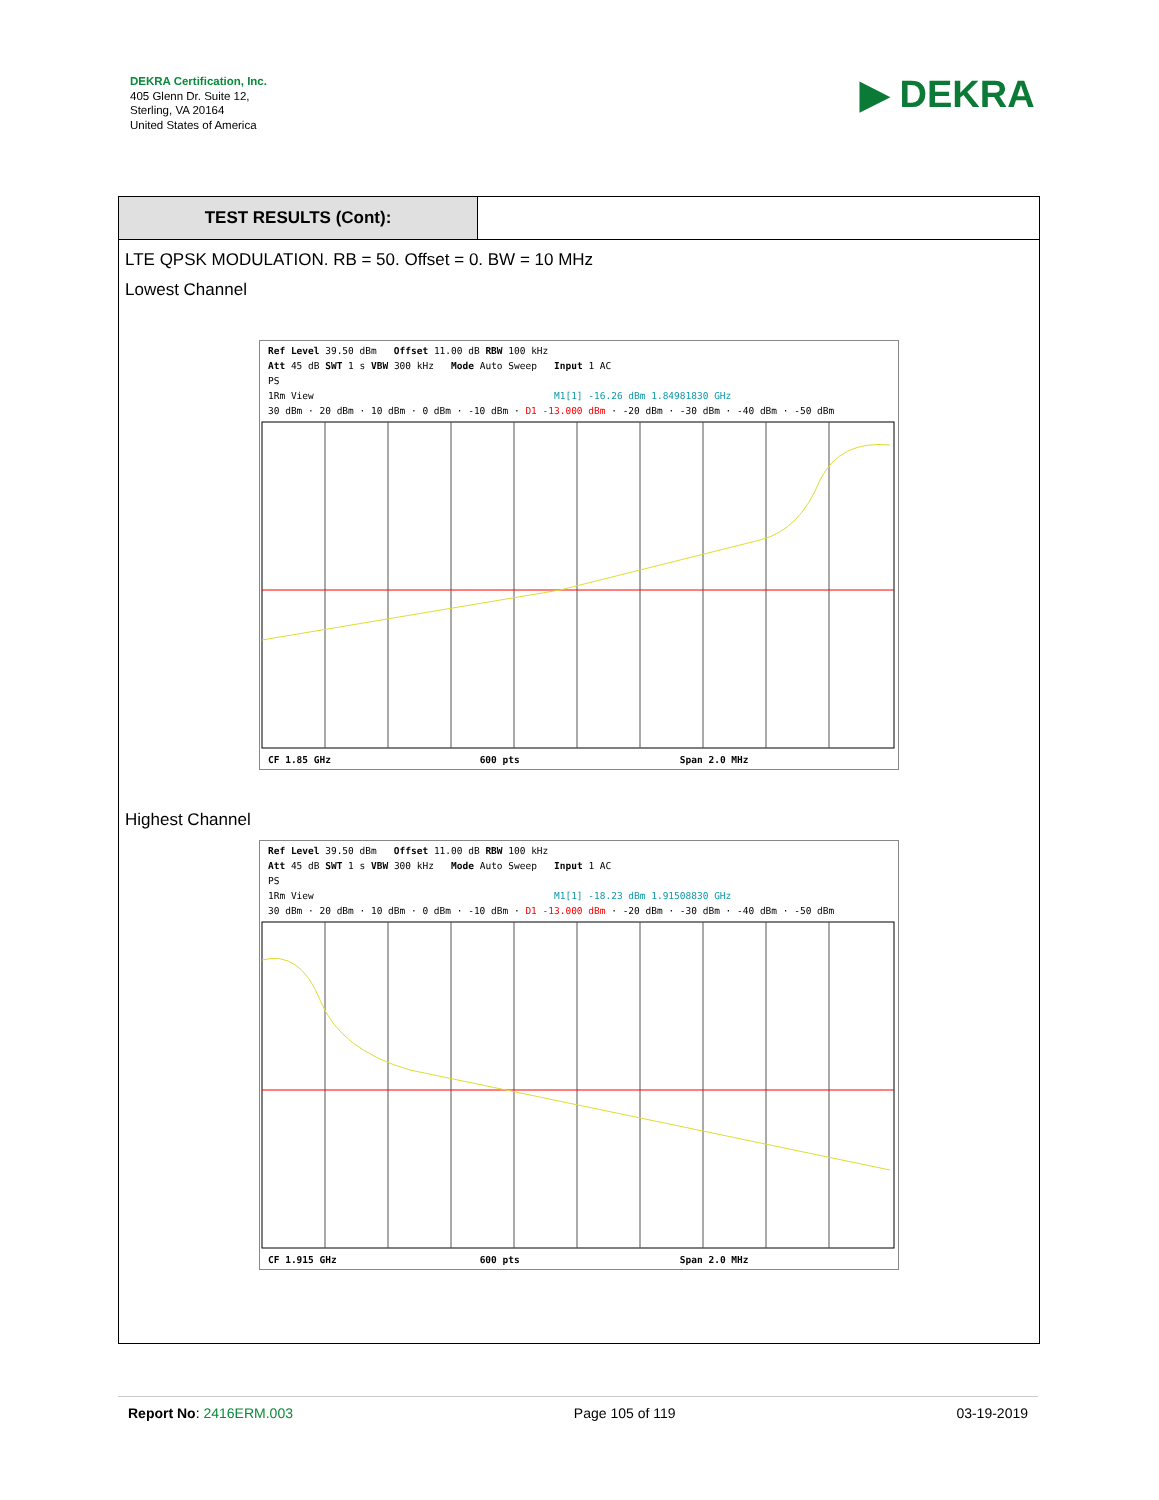DEKRA Certification, Inc.
405 Glenn Dr. Suite 12,
Sterling, VA 20164
United States of America
▶ DEKRA
TEST RESULTS (Cont):
LTE QPSK MODULATION. RB = 50. Offset = 0. BW = 10 MHz
Lowest Channel
Ref Level 39.50 dBm Offset 11.00 dB RBW 100 kHz
Att 45 dB SWT 1 s VBW 300 kHz Mode Auto Sweep Input 1 AC
PS
1Rm View M1[1] -16.26 dBm 1.84981830 GHz
30 dBm · 20 dBm · 10 dBm · 0 dBm · -10 dBm · D1 -13.000 dBm · -20 dBm · -30 dBm · -40 dBm · -50 dBm
CF 1.85 GHz 600 pts Span 2.0 MHz
Highest Channel
Ref Level 39.50 dBm Offset 11.00 dB RBW 100 kHz
Att 45 dB SWT 1 s VBW 300 kHz Mode Auto Sweep Input 1 AC
PS
1Rm View M1[1] -18.23 dBm 1.91508830 GHz
30 dBm · 20 dBm · 10 dBm · 0 dBm · -10 dBm · D1 -13.000 dBm · -20 dBm · -30 dBm · -40 dBm · -50 dBm
CF 1.915 GHz 600 pts Span 2.0 MHz
Report No: 2416ERM.003 Page 105 of 119 03-19-2019